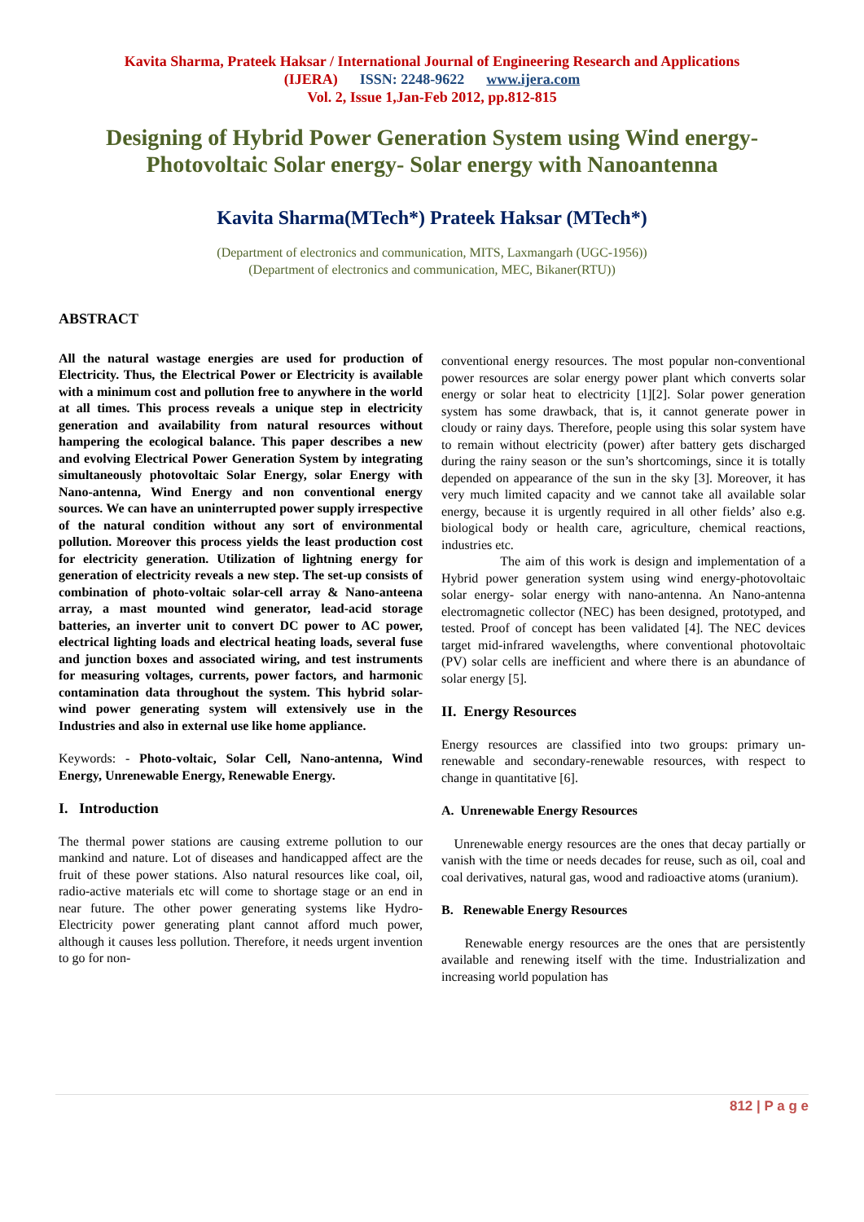Kavita Sharma, Prateek Haksar / International Journal of Engineering Research and Applications
(IJERA) ISSN: 2248-9622 www.ijera.com
Vol. 2, Issue 1,Jan-Feb 2012, pp.812-815
Designing of Hybrid Power Generation System using Wind energy-Photovoltaic Solar energy- Solar energy with Nanoantenna
Kavita Sharma(MTech*) Prateek Haksar (MTech*)
(Department of electronics and communication, MITS, Laxmangarh (UGC-1956))
(Department of electronics and communication, MEC, Bikaner(RTU))
ABSTRACT
All the natural wastage energies are used for production of Electricity. Thus, the Electrical Power or Electricity is available with a minimum cost and pollution free to anywhere in the world at all times. This process reveals a unique step in electricity generation and availability from natural resources without hampering the ecological balance. This paper describes a new and evolving Electrical Power Generation System by integrating simultaneously photovoltaic Solar Energy, solar Energy with Nano-antenna, Wind Energy and non conventional energy sources. We can have an uninterrupted power supply irrespective of the natural condition without any sort of environmental pollution. Moreover this process yields the least production cost for electricity generation. Utilization of lightning energy for generation of electricity reveals a new step. The set-up consists of combination of photo-voltaic solar-cell array & Nano-anteena array, a mast mounted wind generator, lead-acid storage batteries, an inverter unit to convert DC power to AC power, electrical lighting loads and electrical heating loads, several fuse and junction boxes and associated wiring, and test instruments for measuring voltages, currents, power factors, and harmonic contamination data throughout the system. This hybrid solar-wind power generating system will extensively use in the Industries and also in external use like home appliance.
Keywords: - Photo-voltaic, Solar Cell, Nano-antenna, Wind Energy, Unrenewable Energy, Renewable Energy.
I. Introduction
The thermal power stations are causing extreme pollution to our mankind and nature. Lot of diseases and handicapped affect are the fruit of these power stations. Also natural resources like coal, oil, radio-active materials etc will come to shortage stage or an end in near future. The other power generating systems like Hydro-Electricity power generating plant cannot afford much power, although it causes less pollution. Therefore, it needs urgent invention to go for non-
conventional energy resources. The most popular non-conventional power resources are solar energy power plant which converts solar energy or solar heat to electricity [1][2]. Solar power generation system has some drawback, that is, it cannot generate power in cloudy or rainy days. Therefore, people using this solar system have to remain without electricity (power) after battery gets discharged during the rainy season or the sun’s shortcomings, since it is totally depended on appearance of the sun in the sky [3]. Moreover, it has very much limited capacity and we cannot take all available solar energy, because it is urgently required in all other fields’ also e.g. biological body or health care, agriculture, chemical reactions, industries etc.
The aim of this work is design and implementation of a Hybrid power generation system using wind energy-photovoltaic solar energy- solar energy with nano-antenna. An Nano-antenna electromagnetic collector (NEC) has been designed, prototyped, and tested. Proof of concept has been validated [4]. The NEC devices target mid-infrared wavelengths, where conventional photovoltaic (PV) solar cells are inefficient and where there is an abundance of solar energy [5].
II. Energy Resources
Energy resources are classified into two groups: primary un-renewable and secondary-renewable resources, with respect to change in quantitative [6].
A. Unrenewable Energy Resources
Unrenewable energy resources are the ones that decay partially or vanish with the time or needs decades for reuse, such as oil, coal and coal derivatives, natural gas, wood and radioactive atoms (uranium).
B. Renewable Energy Resources
Renewable energy resources are the ones that are persistently available and renewing itself with the time. Industrialization and increasing world population has
812 | P a g e